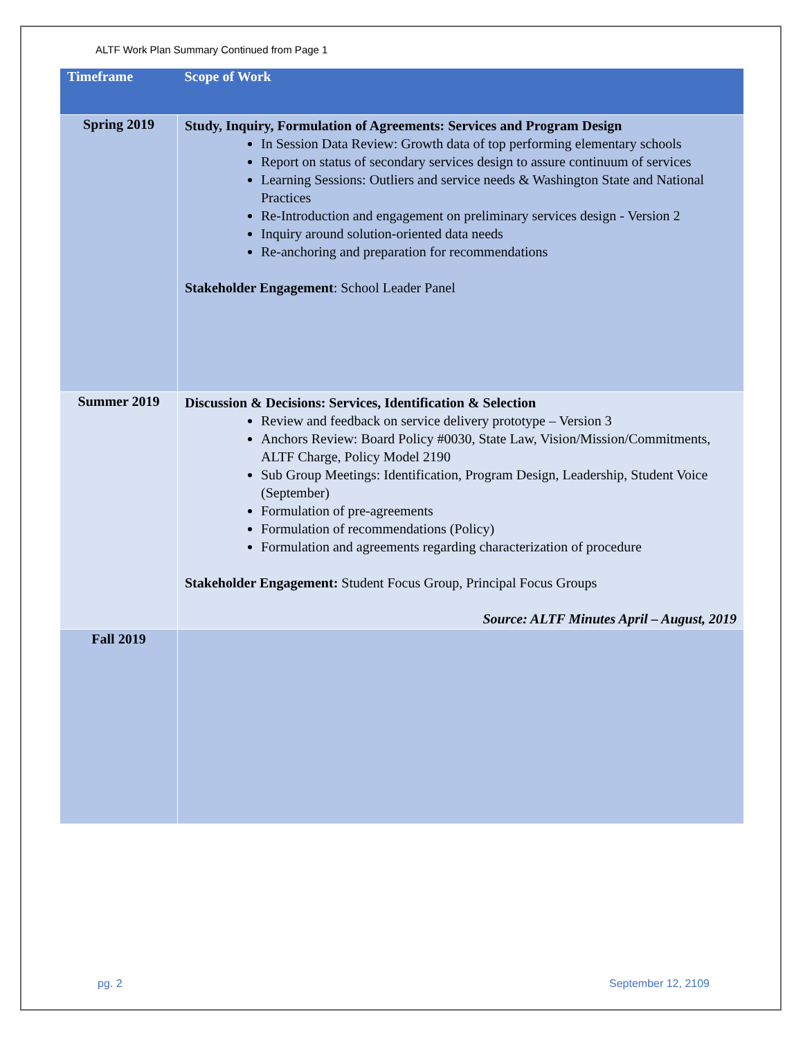ALTF Work Plan Summary Continued from Page 1
| Timeframe | Scope of Work |
| --- | --- |
| Spring 2019 | Study, Inquiry, Formulation of Agreements: Services and Program Design In Session Data Review: Growth data of top performing elementary schools Report on status of secondary services design to assure continuum of services Learning Sessions: Outliers and service needs & Washington State and National Practices Re-Introduction and engagement on preliminary services design - Version 2 Inquiry around solution-oriented data needs Re-anchoring and preparation for recommendations Stakeholder Engagement : School Leader Panel |
| Summer 2019 | Discussion & Decisions: Services, Identification & Selection Review and feedback on service delivery prototype – Version 3 Anchors Review: Board Policy #0030, State Law, Vision/Mission/Commitments, ALTF Charge, Policy Model 2190 Sub Group Meetings: Identification, Program Design, Leadership, Student Voice (September) Formulation of pre-agreements Formulation of recommendations (Policy) Formulation and agreements regarding characterization of procedure Stakeholder Engagement: Student Focus Group, Principal Focus Groups Source: ALTF Minutes April – August, 2019 |
| Fall 2019 | |
pg. 2 September 12, 2109